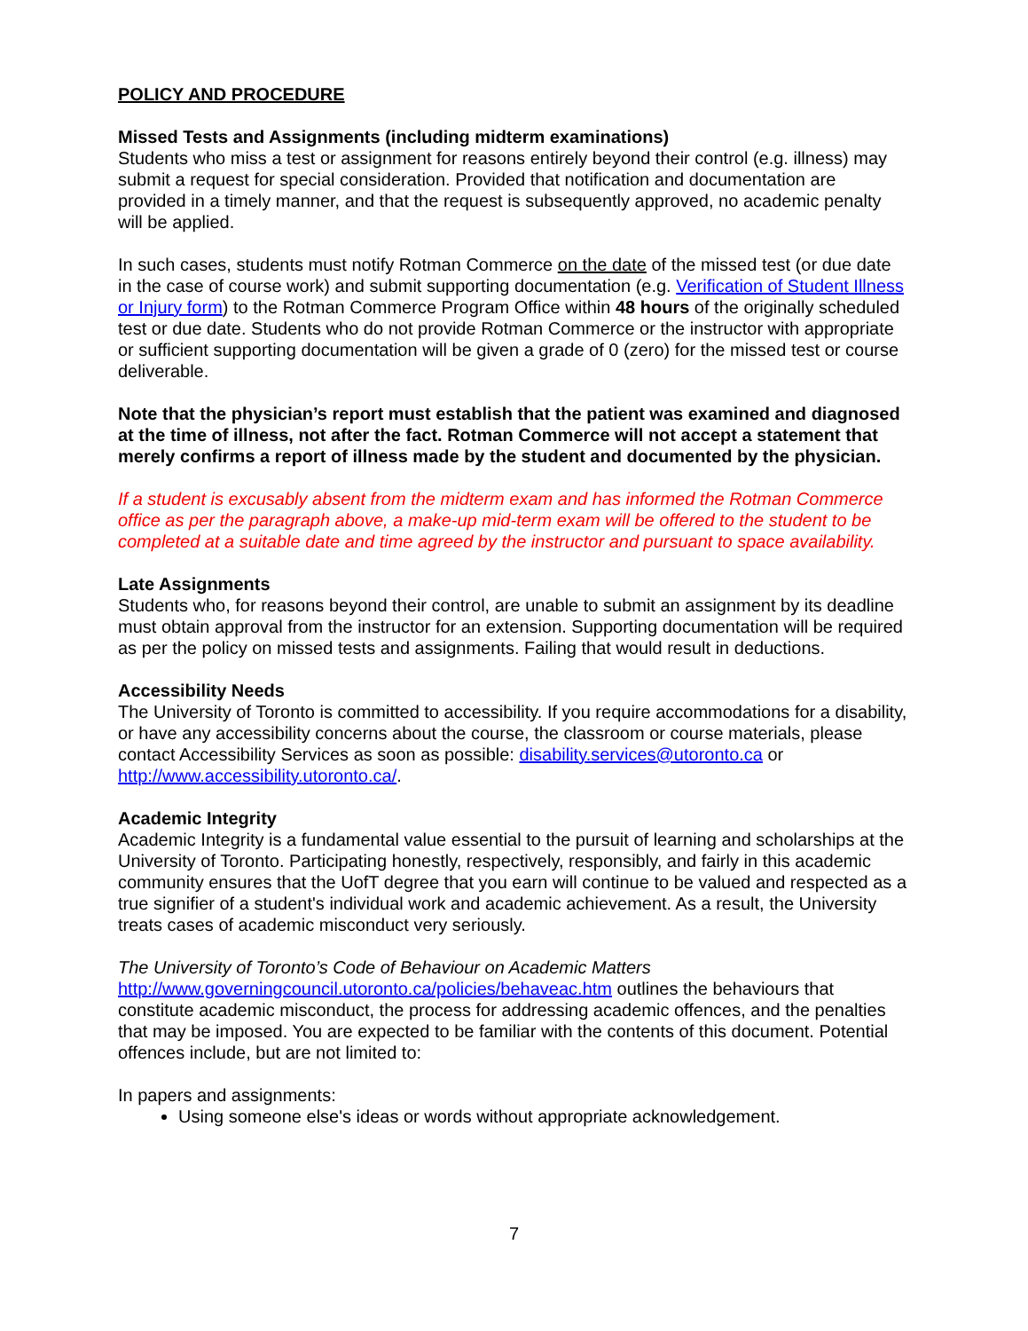POLICY AND PROCEDURE
Missed Tests and Assignments (including midterm examinations)
Students who miss a test or assignment for reasons entirely beyond their control (e.g. illness) may submit a request for special consideration. Provided that notification and documentation are provided in a timely manner, and that the request is subsequently approved, no academic penalty will be applied.
In such cases, students must notify Rotman Commerce on the date of the missed test (or due date in the case of course work) and submit supporting documentation (e.g. Verification of Student Illness or Injury form) to the Rotman Commerce Program Office within 48 hours of the originally scheduled test or due date. Students who do not provide Rotman Commerce or the instructor with appropriate or sufficient supporting documentation will be given a grade of 0 (zero) for the missed test or course deliverable.
Note that the physician’s report must establish that the patient was examined and diagnosed at the time of illness, not after the fact. Rotman Commerce will not accept a statement that merely confirms a report of illness made by the student and documented by the physician.
If a student is excusably absent from the midterm exam and has informed the Rotman Commerce office as per the paragraph above, a make-up mid-term exam will be offered to the student to be completed at a suitable date and time agreed by the instructor and pursuant to space availability.
Late Assignments
Students who, for reasons beyond their control, are unable to submit an assignment by its deadline must obtain approval from the instructor for an extension. Supporting documentation will be required as per the policy on missed tests and assignments. Failing that would result in deductions.
Accessibility Needs
The University of Toronto is committed to accessibility. If you require accommodations for a disability, or have any accessibility concerns about the course, the classroom or course materials, please contact Accessibility Services as soon as possible: disability.services@utoronto.ca or http://www.accessibility.utoronto.ca/.
Academic Integrity
Academic Integrity is a fundamental value essential to the pursuit of learning and scholarships at the University of Toronto. Participating honestly, respectively, responsibly, and fairly in this academic community ensures that the UofT degree that you earn will continue to be valued and respected as a true signifier of a student's individual work and academic achievement. As a result, the University treats cases of academic misconduct very seriously.
The University of Toronto’s Code of Behaviour on Academic Matters
http://www.governingcouncil.utoronto.ca/policies/behaveac.htm outlines the behaviours that constitute academic misconduct, the process for addressing academic offences, and the penalties that may be imposed. You are expected to be familiar with the contents of this document. Potential offences include, but are not limited to:
In papers and assignments:
Using someone else's ideas or words without appropriate acknowledgement.
7